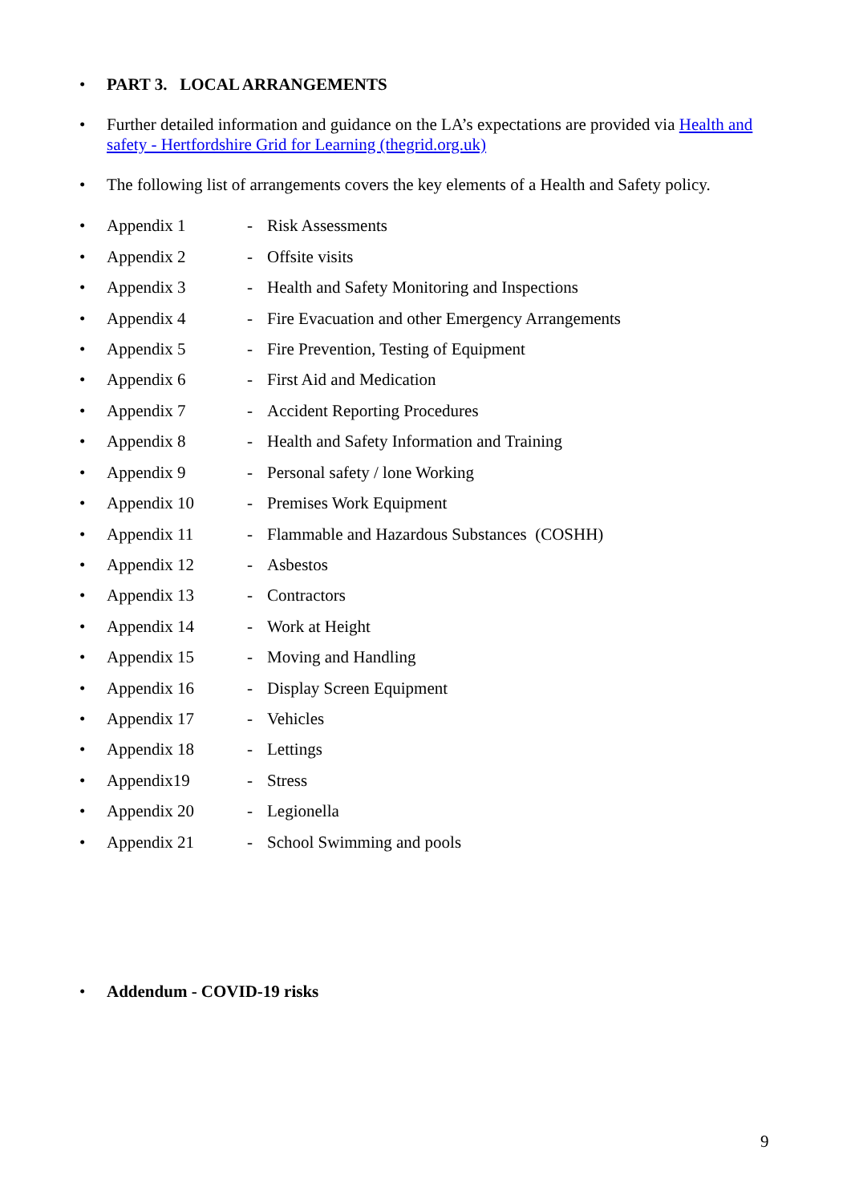• PART 3. LOCAL ARRANGEMENTS
• Further detailed information and guidance on the LA’s expectations are provided via Health and safety - Hertfordshire Grid for Learning (thegrid.org.uk)
• The following list of arrangements covers the key elements of a Health and Safety policy.
• Appendix 1 - Risk Assessments
• Appendix 2 - Offsite visits
• Appendix 3 - Health and Safety Monitoring and Inspections
• Appendix 4 - Fire Evacuation and other Emergency Arrangements
• Appendix 5 - Fire Prevention, Testing of Equipment
• Appendix 6 - First Aid and Medication
• Appendix 7 - Accident Reporting Procedures
• Appendix 8 - Health and Safety Information and Training
• Appendix 9 - Personal safety / lone Working
• Appendix 10 - Premises Work Equipment
• Appendix 11 - Flammable and Hazardous Substances (COSHH)
• Appendix 12 - Asbestos
• Appendix 13 - Contractors
• Appendix 14 - Work at Height
• Appendix 15 - Moving and Handling
• Appendix 16 - Display Screen Equipment
• Appendix 17 - Vehicles
• Appendix 18 - Lettings
• Appendix19 - Stress
• Appendix 20 - Legionella
• Appendix 21 - School Swimming and pools
• Addendum - COVID-19 risks
9